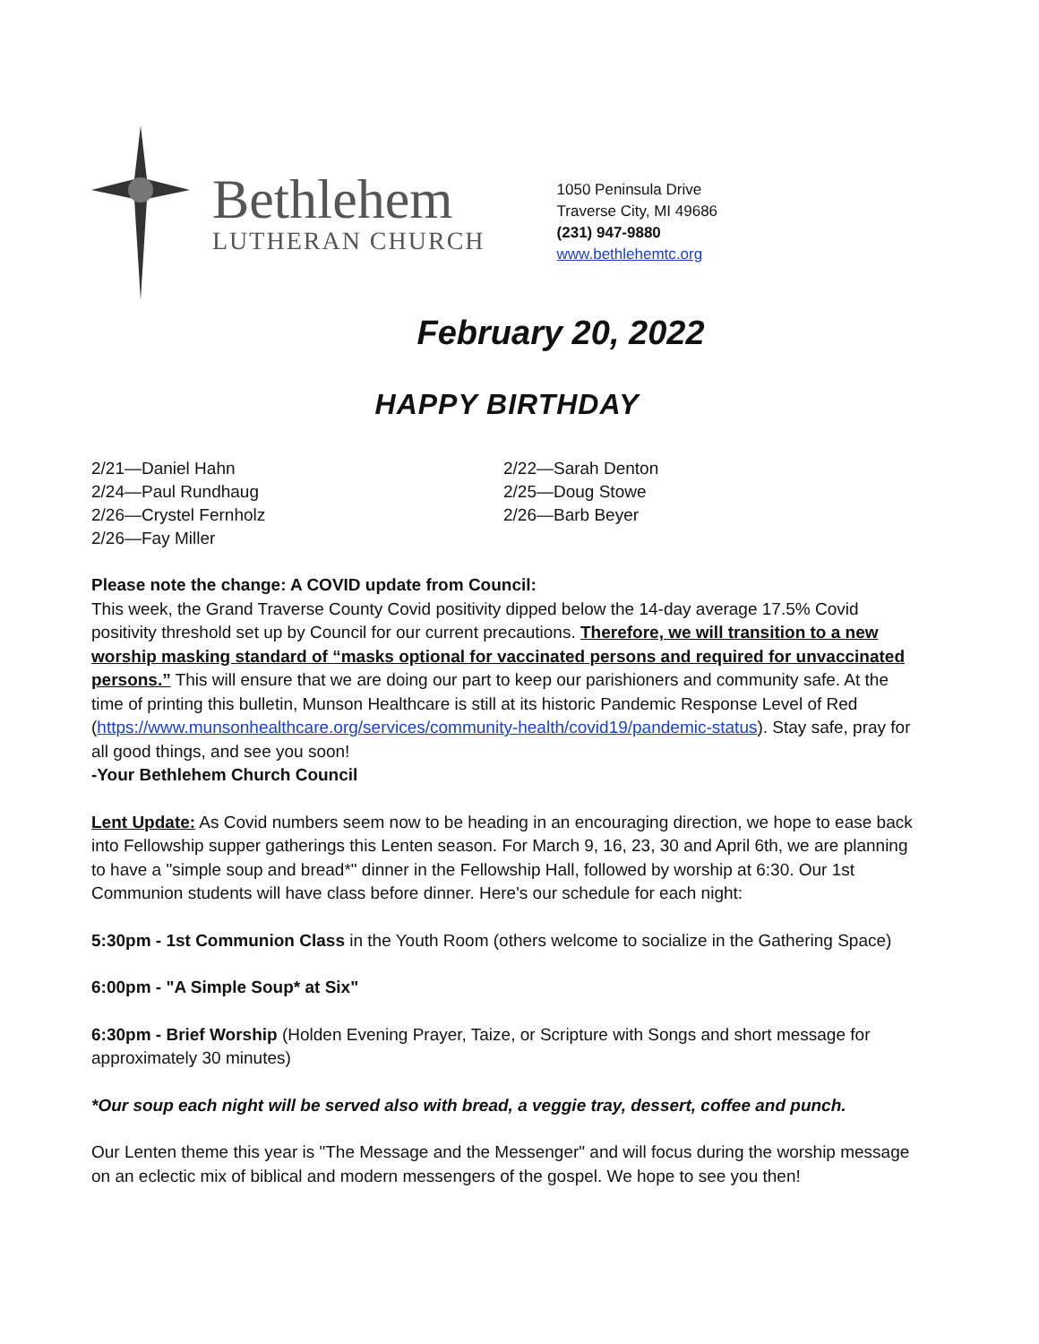Bethlehem
LUTHERAN CHURCH
1050 Peninsula Drive
Traverse City, MI 49686
(231) 947-9880
www.bethlehemtc.org
February 20, 2022
HAPPY BIRTHDAY
2/21—Daniel Hahn
2/24—Paul Rundhaug
2/26—Crystel Fernholz
2/26—Fay Miller
2/22—Sarah Denton
2/25—Doug Stowe
2/26—Barb Beyer
Please note the change: A COVID update from Council:
This week, the Grand Traverse County Covid positivity dipped below the 14-day average 17.5% Covid positivity threshold set up by Council for our current precautions. Therefore, we will transition to a new worship masking standard of “masks optional for vaccinated persons and required for unvaccinated persons.” This will ensure that we are doing our part to keep our parishioners and community safe. At the time of printing this bulletin, Munson Healthcare is still at its historic Pandemic Response Level of Red (https://www.munsonhealthcare.org/services/community-health/covid19/pandemic-status). Stay safe, pray for all good things, and see you soon!
-Your Bethlehem Church Council
Lent Update: As Covid numbers seem now to be heading in an encouraging direction, we hope to ease back into Fellowship supper gatherings this Lenten season. For March 9, 16, 23, 30 and April 6th, we are planning to have a "simple soup and bread*" dinner in the Fellowship Hall, followed by worship at 6:30. Our 1st Communion students will have class before dinner. Here's our schedule for each night:
5:30pm - 1st Communion Class in the Youth Room (others welcome to socialize in the Gathering Space)
6:00pm - "A Simple Soup* at Six"
6:30pm - Brief Worship (Holden Evening Prayer, Taize, or Scripture with Songs and short message for approximately 30 minutes)
*Our soup each night will be served also with bread, a veggie tray, dessert, coffee and punch.
Our Lenten theme this year is "The Message and the Messenger" and will focus during the worship message on an eclectic mix of biblical and modern messengers of the gospel. We hope to see you then!